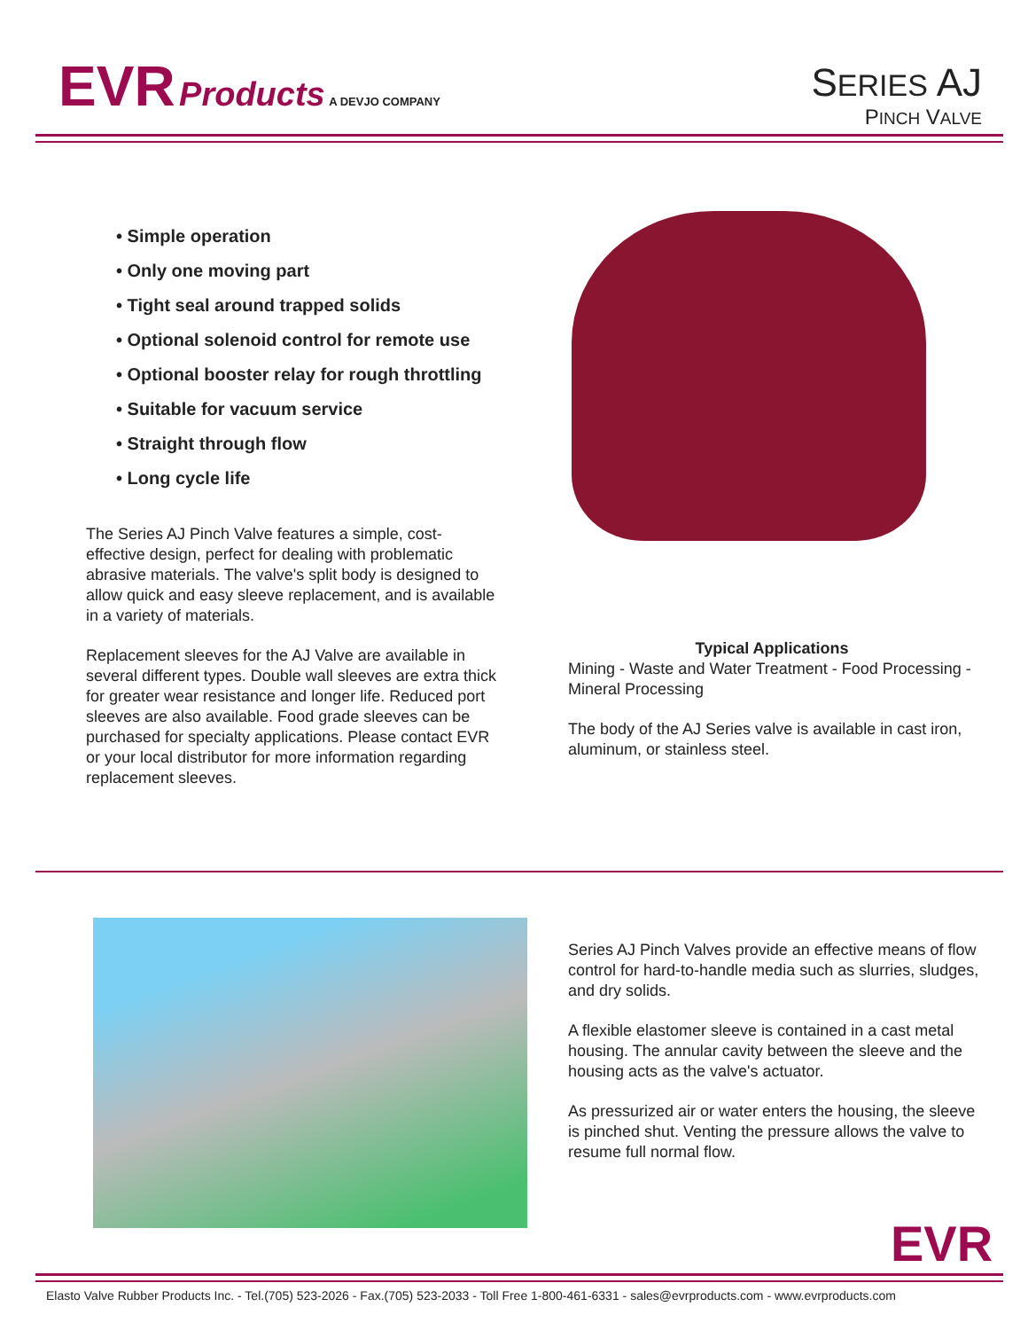EVR Products A DEVJO COMPANY
SERIES AJ
PINCH VALVE
• Simple operation
• Only one moving part
• Tight seal around trapped solids
• Optional solenoid control for remote use
• Optional booster relay for rough throttling
• Suitable for vacuum service
• Straight through flow
• Long cycle life
The Series AJ Pinch Valve features a simple, cost-effective design, perfect for dealing with problematic abrasive materials. The valve's split body is designed to allow quick and easy sleeve replacement, and is available in a variety of materials.
Replacement sleeves for the AJ Valve are available in several different types. Double wall sleeves are extra thick for greater wear resistance and longer life. Reduced port sleeves are also available. Food grade sleeves can be purchased for specialty applications. Please contact EVR or your local distributor for more information regarding replacement sleeves.
Typical Applications
Mining - Waste and Water Treatment - Food Processing - Mineral Processing
The body of the AJ Series valve is available in cast iron, aluminum, or stainless steel.
Series AJ Pinch Valves provide an effective means of flow control for hard-to-handle media such as slurries, sludges, and dry solids.
A flexible elastomer sleeve is contained in a cast metal housing. The annular cavity between the sleeve and the housing acts as the valve's actuator.
As pressurized air or water enters the housing, the sleeve is pinched shut. Venting the pressure allows the valve to resume full normal flow.
EVR
Elasto Valve Rubber Products Inc. - Tel.(705) 523-2026 - Fax.(705) 523-2033 - Toll Free 1-800-461-6331 - sales@evrproducts.com - www.evrproducts.com